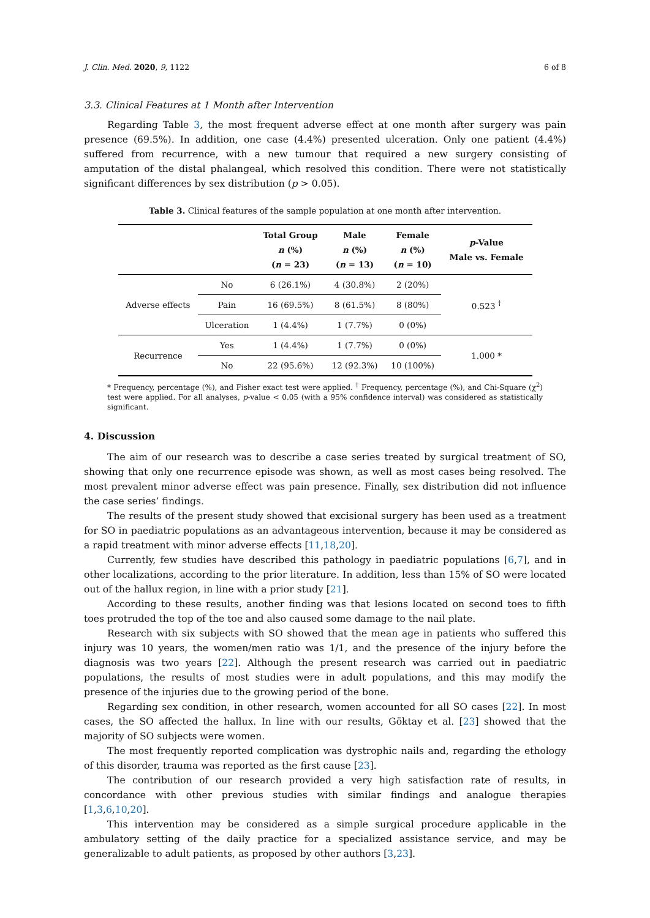J. Clin. Med. 2020, 9, 1122 6 of 8
3.3. Clinical Features at 1 Month after Intervention
Regarding Table 3, the most frequent adverse effect at one month after surgery was pain presence (69.5%). In addition, one case (4.4%) presented ulceration. Only one patient (4.4%) suffered from recurrence, with a new tumour that required a new surgery consisting of amputation of the distal phalangeal, which resolved this condition. There were not statistically significant differences by sex distribution (p > 0.05).
Table 3. Clinical features of the sample population at one month after intervention.
| | | Total Group n (%) ( n = 23) | Male n (%) ( n = 13) | Female n (%) ( n = 10) | p -Value Male vs. Female |
| --- | --- | --- | --- | --- | --- |
| Adverse effects | No | 6 (26.1%) | 4 (30.8%) | 2 (20%) | 0.523 <sup>†</sup> |
| | Pain | 16 (69.5%) | 8 (61.5%) | 8 (80%) | |
| | Ulceration | 1 (4.4%) | 1 (7.7%) | 0 (0%) | |
| Recurrence | Yes | 1 (4.4%) | 1 (7.7%) | 0 (0%) | 1.000 * |
| | No | 22 (95.6%) | 12 (92.3%) | 10 (100%) | |
* Frequency, percentage (%), and Fisher exact test were applied. <sup>†</sup> Frequency, percentage (%), and Chi-Square (χ<sup>2</sup>) test were applied. For all analyses, p-value < 0.05 (with a 95% confidence interval) was considered as statistically significant.
4. Discussion
The aim of our research was to describe a case series treated by surgical treatment of SO, showing that only one recurrence episode was shown, as well as most cases being resolved. The most prevalent minor adverse effect was pain presence. Finally, sex distribution did not influence the case series’ findings.
The results of the present study showed that excisional surgery has been used as a treatment for SO in paediatric populations as an advantageous intervention, because it may be considered as a rapid treatment with minor adverse effects [11,18,20].
Currently, few studies have described this pathology in paediatric populations [6,7], and in other localizations, according to the prior literature. In addition, less than 15% of SO were located out of the hallux region, in line with a prior study [21].
According to these results, another finding was that lesions located on second toes to fifth toes protruded the top of the toe and also caused some damage to the nail plate.
Research with six subjects with SO showed that the mean age in patients who suffered this injury was 10 years, the women/men ratio was 1/1, and the presence of the injury before the diagnosis was two years [22]. Although the present research was carried out in paediatric populations, the results of most studies were in adult populations, and this may modify the presence of the injuries due to the growing period of the bone.
Regarding sex condition, in other research, women accounted for all SO cases [22]. In most cases, the SO affected the hallux. In line with our results, Göktay et al. [23] showed that the majority of SO subjects were women.
The most frequently reported complication was dystrophic nails and, regarding the ethology of this disorder, trauma was reported as the first cause [23].
The contribution of our research provided a very high satisfaction rate of results, in concordance with other previous studies with similar findings and analogue therapies [1,3,6,10,20].
This intervention may be considered as a simple surgical procedure applicable in the ambulatory setting of the daily practice for a specialized assistance service, and may be generalizable to adult patients, as proposed by other authors [3,23].